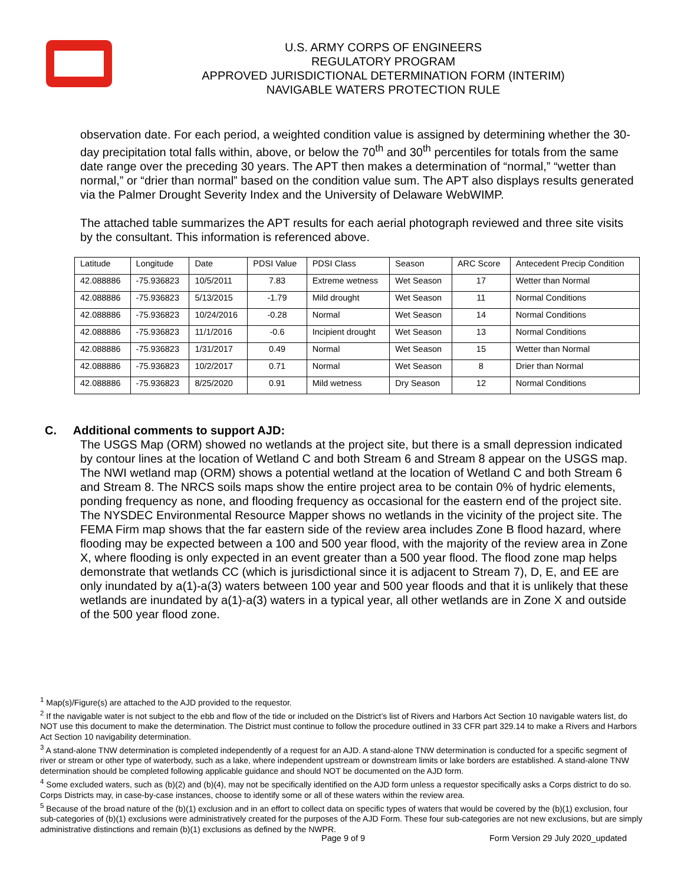U.S. ARMY CORPS OF ENGINEERS
REGULATORY PROGRAM
APPROVED JURISDICTIONAL DETERMINATION FORM (INTERIM)
NAVIGABLE WATERS PROTECTION RULE
observation date. For each period, a weighted condition value is assigned by determining whether the 30-day precipitation total falls within, above, or below the 70<sup>th</sup> and 30<sup>th</sup> percentiles for totals from the same date range over the preceding 30 years. The APT then makes a determination of “normal,” “wetter than normal,” or “drier than normal” based on the condition value sum. The APT also displays results generated via the Palmer Drought Severity Index and the University of Delaware WebWIMP.
The attached table summarizes the APT results for each aerial photograph reviewed and three site visits by the consultant. This information is referenced above.
| Latitude | Longitude | Date | PDSI Value | PDSI Class | Season | ARC Score | Antecedent Precip Condition |
| --- | --- | --- | --- | --- | --- | --- | --- |
| 42.088886 | -75.936823 | 10/5/2011 | 7.83 | Extreme wetness | Wet Season | 17 | Wetter than Normal |
| 42.088886 | -75.936823 | 5/13/2015 | -1.79 | Mild drought | Wet Season | 11 | Normal Conditions |
| 42.088886 | -75.936823 | 10/24/2016 | -0.28 | Normal | Wet Season | 14 | Normal Conditions |
| 42.088886 | -75.936823 | 11/1/2016 | -0.6 | Incipient drought | Wet Season | 13 | Normal Conditions |
| 42.088886 | -75.936823 | 1/31/2017 | 0.49 | Normal | Wet Season | 15 | Wetter than Normal |
| 42.088886 | -75.936823 | 10/2/2017 | 0.71 | Normal | Wet Season | 8 | Drier than Normal |
| 42.088886 | -75.936823 | 8/25/2020 | 0.91 | Mild wetness | Dry Season | 12 | Normal Conditions |
C. Additional comments to support AJD:
The USGS Map (ORM) showed no wetlands at the project site, but there is a small depression indicated by contour lines at the location of Wetland C and both Stream 6 and Stream 8 appear on the USGS map. The NWI wetland map (ORM) shows a potential wetland at the location of Wetland C and both Stream 6 and Stream 8. The NRCS soils maps show the entire project area to be contain 0% of hydric elements, ponding frequency as none, and flooding frequency as occasional for the eastern end of the project site. The NYSDEC Environmental Resource Mapper shows no wetlands in the vicinity of the project site. The FEMA Firm map shows that the far eastern side of the review area includes Zone B flood hazard, where flooding may be expected between a 100 and 500 year flood, with the majority of the review area in Zone X, where flooding is only expected in an event greater than a 500 year flood. The flood zone map helps demonstrate that wetlands CC (which is jurisdictional since it is adjacent to Stream 7), D, E, and EE are only inundated by a(1)-a(3) waters between 100 year and 500 year floods and that it is unlikely that these wetlands are inundated by a(1)-a(3) waters in a typical year, all other wetlands are in Zone X and outside of the 500 year flood zone.
<sup>1</sup> Map(s)/Figure(s) are attached to the AJD provided to the requestor.
<sup>2</sup> If the navigable water is not subject to the ebb and flow of the tide or included on the District’s list of Rivers and Harbors Act Section 10 navigable waters list, do NOT use this document to make the determination. The District must continue to follow the procedure outlined in 33 CFR part 329.14 to make a Rivers and Harbors Act Section 10 navigability determination.
<sup>3</sup> A stand-alone TNW determination is completed independently of a request for an AJD. A stand-alone TNW determination is conducted for a specific segment of river or stream or other type of waterbody, such as a lake, where independent upstream or downstream limits or lake borders are established. A stand-alone TNW determination should be completed following applicable guidance and should NOT be documented on the AJD form.
<sup>4</sup> Some excluded waters, such as (b)(2) and (b)(4), may not be specifically identified on the AJD form unless a requestor specifically asks a Corps district to do so. Corps Districts may, in case-by-case instances, choose to identify some or all of these waters within the review area.
<sup>5</sup> Because of the broad nature of the (b)(1) exclusion and in an effort to collect data on specific types of waters that would be covered by the (b)(1) exclusion, four sub-categories of (b)(1) exclusions were administratively created for the purposes of the AJD Form. These four sub-categories are not new exclusions, but are simply administrative distinctions and remain (b)(1) exclusions as defined by the NWPR.
Page 9 of 9
Form Version 29 July 2020_updated